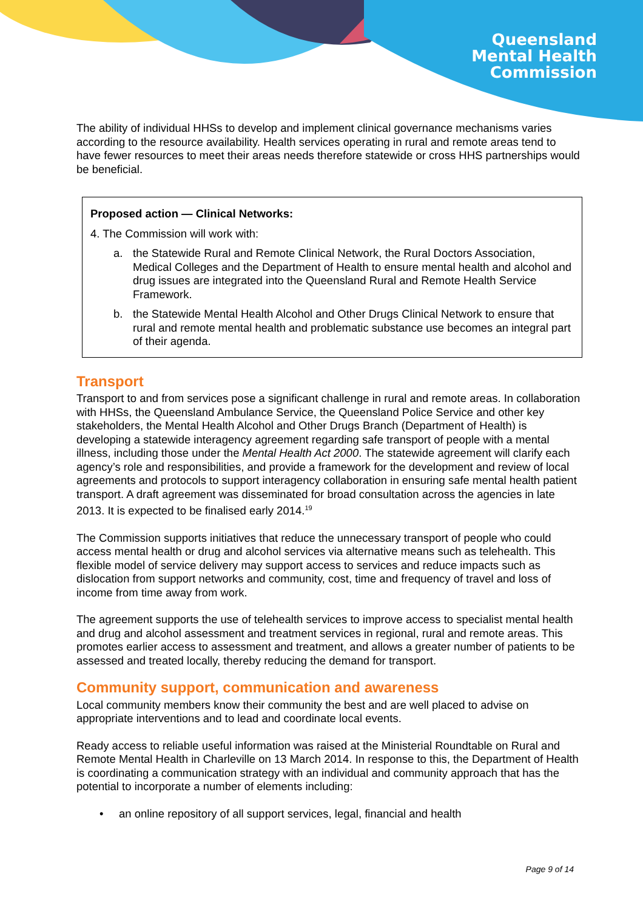Queensland
Mental Health
Commission
The ability of individual HHSs to develop and implement clinical governance mechanisms varies according to the resource availability. Health services operating in rural and remote areas tend to have fewer resources to meet their areas needs therefore statewide or cross HHS partnerships would be beneficial.
Proposed action — Clinical Networks:
4. The Commission will work with:
a. the Statewide Rural and Remote Clinical Network, the Rural Doctors Association, Medical Colleges and the Department of Health to ensure mental health and alcohol and drug issues are integrated into the Queensland Rural and Remote Health Service Framework.
b. the Statewide Mental Health Alcohol and Other Drugs Clinical Network to ensure that rural and remote mental health and problematic substance use becomes an integral part of their agenda.
Transport
Transport to and from services pose a significant challenge in rural and remote areas. In collaboration with HHSs, the Queensland Ambulance Service, the Queensland Police Service and other key stakeholders, the Mental Health Alcohol and Other Drugs Branch (Department of Health) is developing a statewide interagency agreement regarding safe transport of people with a mental illness, including those under the Mental Health Act 2000. The statewide agreement will clarify each agency’s role and responsibilities, and provide a framework for the development and review of local agreements and protocols to support interagency collaboration in ensuring safe mental health patient transport. A draft agreement was disseminated for broad consultation across the agencies in late 2013. It is expected to be finalised early 2014.<sup>19</sup>
The Commission supports initiatives that reduce the unnecessary transport of people who could access mental health or drug and alcohol services via alternative means such as telehealth. This flexible model of service delivery may support access to services and reduce impacts such as dislocation from support networks and community, cost, time and frequency of travel and loss of income from time away from work.
The agreement supports the use of telehealth services to improve access to specialist mental health and drug and alcohol assessment and treatment services in regional, rural and remote areas. This promotes earlier access to assessment and treatment, and allows a greater number of patients to be assessed and treated locally, thereby reducing the demand for transport.
Community support, communication and awareness
Local community members know their community the best and are well placed to advise on appropriate interventions and to lead and coordinate local events.
Ready access to reliable useful information was raised at the Ministerial Roundtable on Rural and Remote Mental Health in Charleville on 13 March 2014. In response to this, the Department of Health is coordinating a communication strategy with an individual and community approach that has the potential to incorporate a number of elements including:
• an online repository of all support services, legal, financial and health
Page 9 of 14